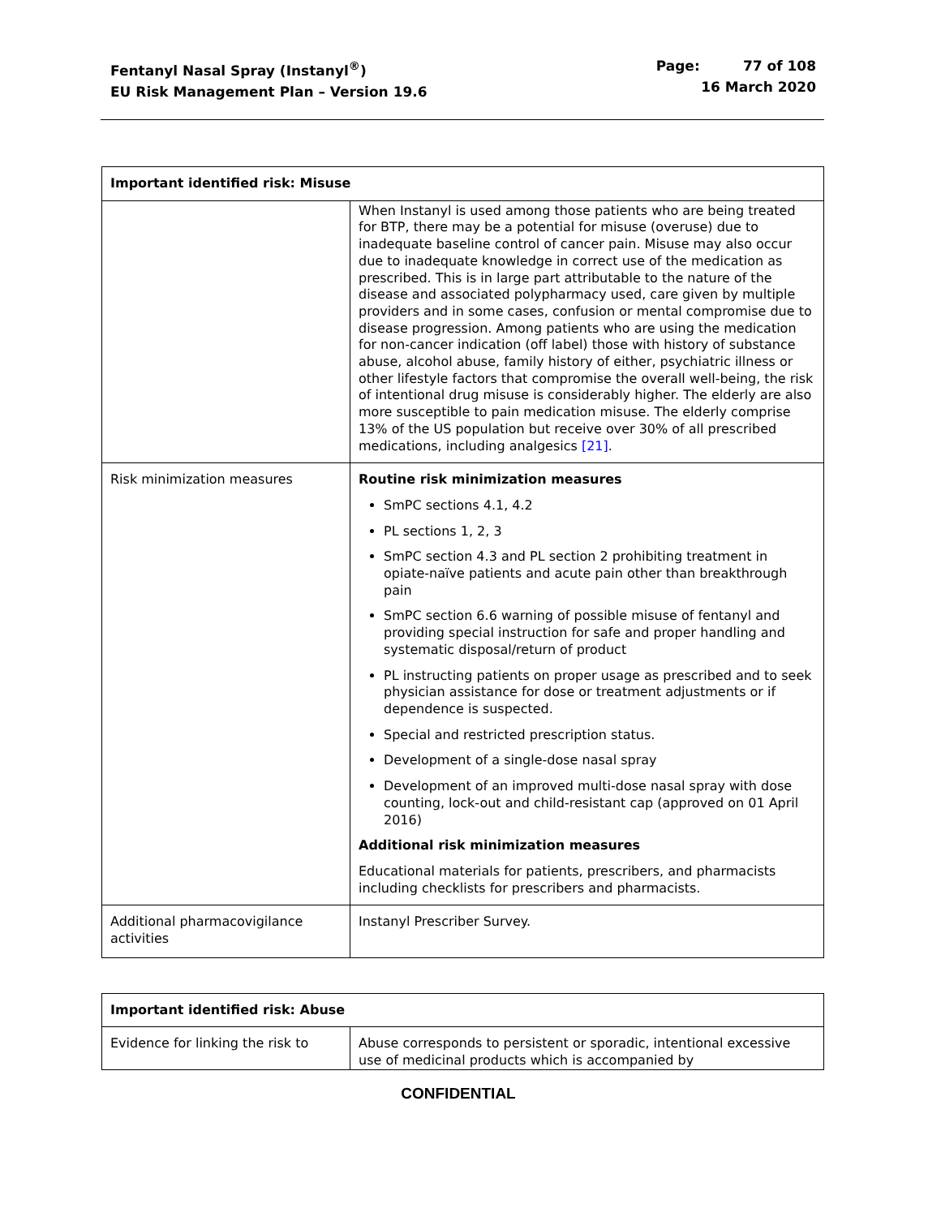Fentanyl Nasal Spray (Instanyl<sup>®</sup>)
EU Risk Management Plan – Version 19.6
Page: 77 of 108
16 March 2020
| Important identified risk: Misuse | |
| --- | --- |
| | When Instanyl is used among those patients who are being treated for BTP, there may be a potential for misuse (overuse) due to inadequate baseline control of cancer pain. Misuse may also occur due to inadequate knowledge in correct use of the medication as prescribed. This is in large part attributable to the nature of the disease and associated polypharmacy used, care given by multiple providers and in some cases, confusion or mental compromise due to disease progression. Among patients who are using the medication for non-cancer indication (off label) those with history of substance abuse, alcohol abuse, family history of either, psychiatric illness or other lifestyle factors that compromise the overall well-being, the risk of intentional drug misuse is considerably higher. The elderly are also more susceptible to pain medication misuse. The elderly comprise 13% of the US population but receive over 30% of all prescribed medications, including analgesics [21] . |
| Risk minimization measures | Routine risk minimization measures SmPC sections 4.1, 4.2 PL sections 1, 2, 3 SmPC section 4.3 and PL section 2 prohibiting treatment in opiate-naïve patients and acute pain other than breakthrough pain SmPC section 6.6 warning of possible misuse of fentanyl and providing special instruction for safe and proper handling and systematic disposal/return of product PL instructing patients on proper usage as prescribed and to seek physician assistance for dose or treatment adjustments or if dependence is suspected. Special and restricted prescription status. Development of a single-dose nasal spray Development of an improved multi-dose nasal spray with dose counting, lock-out and child-resistant cap (approved on 01 April 2016) Additional risk minimization measures Educational materials for patients, prescribers, and pharmacists including checklists for prescribers and pharmacists. |
| Additional pharmacovigilance activities | Instanyl Prescriber Survey. |
| Important identified risk: Abuse | |
| --- | --- |
| Evidence for linking the risk to | Abuse corresponds to persistent or sporadic, intentional excessive use of medicinal products which is accompanied by |
CONFIDENTIAL